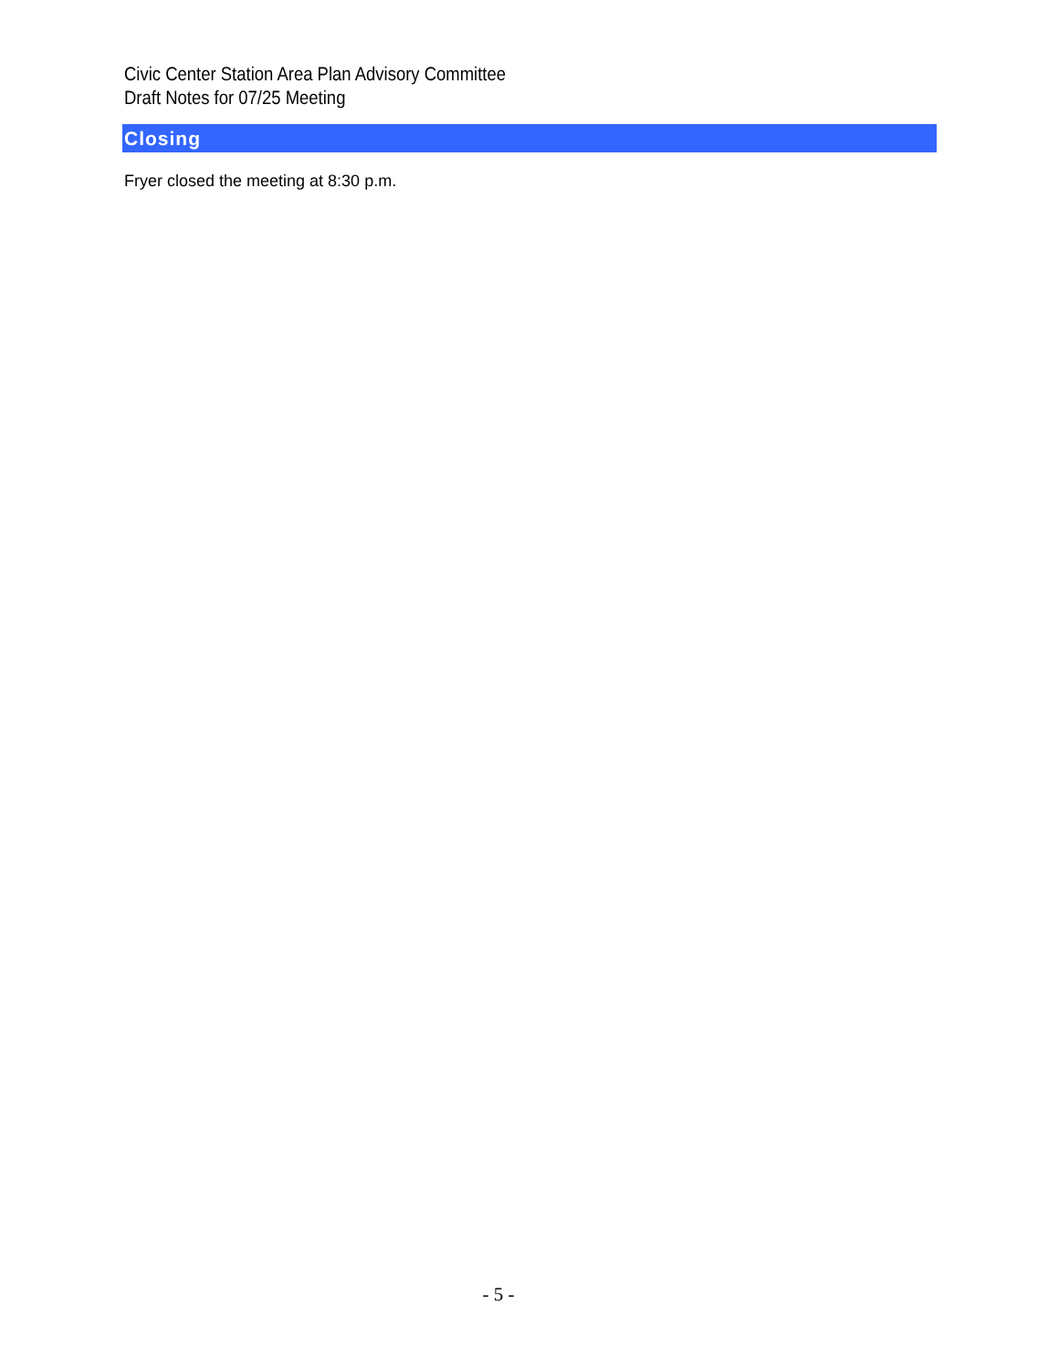Civic Center Station Area Plan Advisory Committee
Draft Notes for 07/25 Meeting
Closing
Fryer closed the meeting at 8:30 p.m.
- 5 -